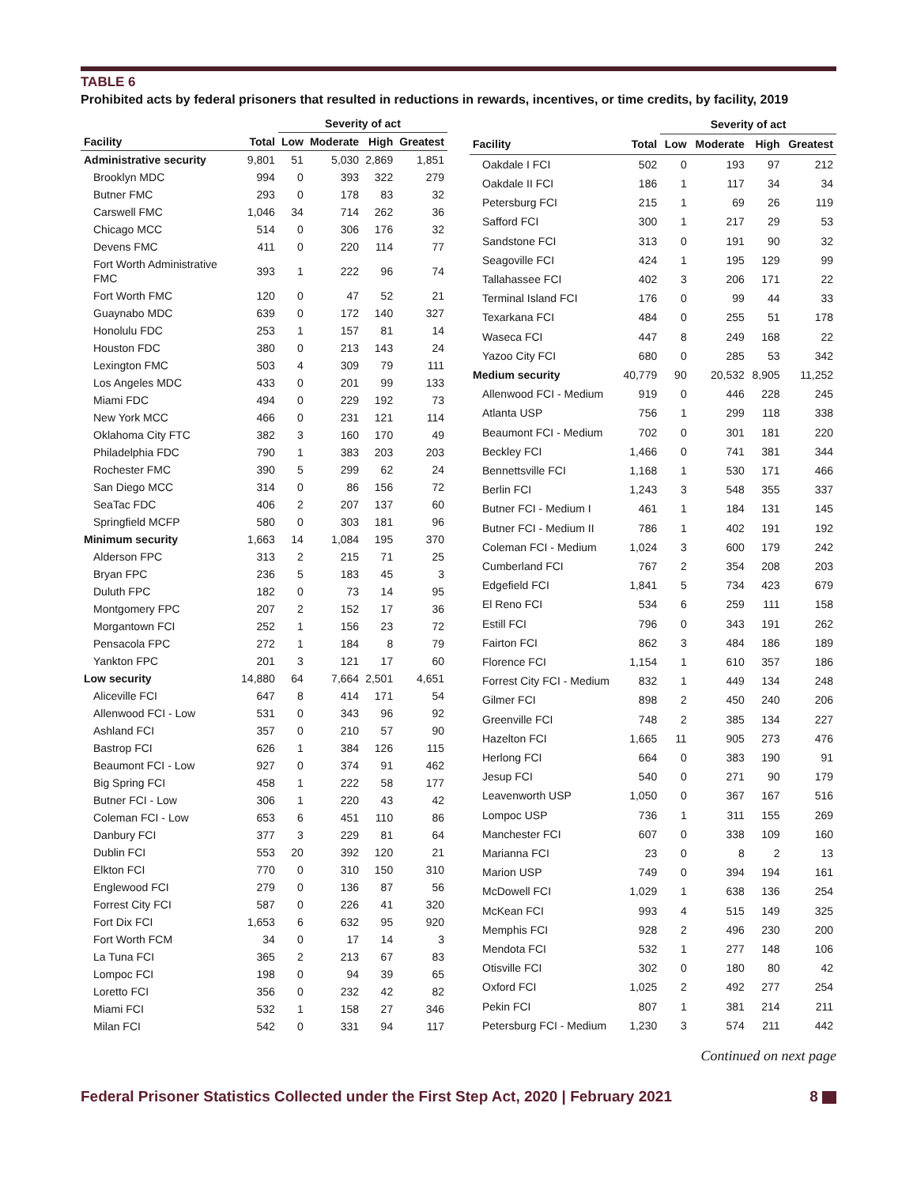TABLE 6
Prohibited acts by federal prisoners that resulted in reductions in rewards, incentives, or time credits, by facility, 2019
| | | Severity of act | | | |
| --- | --- | --- | --- | --- | --- |
| Facility | Total | Low | Moderate | High | Greatest |
| Administrative security | 9,801 | 51 | 5,030 | 2,869 | 1,851 |
| Brooklyn MDC | 994 | 0 | 393 | 322 | 279 |
| Butner FMC | 293 | 0 | 178 | 83 | 32 |
| Carswell FMC | 1,046 | 34 | 714 | 262 | 36 |
| Chicago MCC | 514 | 0 | 306 | 176 | 32 |
| Devens FMC | 411 | 0 | 220 | 114 | 77 |
| Fort Worth Administrative FMC | 393 | 1 | 222 | 96 | 74 |
| Fort Worth FMC | 120 | 0 | 47 | 52 | 21 |
| Guaynabo MDC | 639 | 0 | 172 | 140 | 327 |
| Honolulu FDC | 253 | 1 | 157 | 81 | 14 |
| Houston FDC | 380 | 0 | 213 | 143 | 24 |
| Lexington FMC | 503 | 4 | 309 | 79 | 111 |
| Los Angeles MDC | 433 | 0 | 201 | 99 | 133 |
| Miami FDC | 494 | 0 | 229 | 192 | 73 |
| New York MCC | 466 | 0 | 231 | 121 | 114 |
| Oklahoma City FTC | 382 | 3 | 160 | 170 | 49 |
| Philadelphia FDC | 790 | 1 | 383 | 203 | 203 |
| Rochester FMC | 390 | 5 | 299 | 62 | 24 |
| San Diego MCC | 314 | 0 | 86 | 156 | 72 |
| SeaTac FDC | 406 | 2 | 207 | 137 | 60 |
| Springfield MCFP | 580 | 0 | 303 | 181 | 96 |
| Minimum security | 1,663 | 14 | 1,084 | 195 | 370 |
| Alderson FPC | 313 | 2 | 215 | 71 | 25 |
| Bryan FPC | 236 | 5 | 183 | 45 | 3 |
| Duluth FPC | 182 | 0 | 73 | 14 | 95 |
| Montgomery FPC | 207 | 2 | 152 | 17 | 36 |
| Morgantown FCI | 252 | 1 | 156 | 23 | 72 |
| Pensacola FPC | 272 | 1 | 184 | 8 | 79 |
| Yankton FPC | 201 | 3 | 121 | 17 | 60 |
| Low security | 14,880 | 64 | 7,664 | 2,501 | 4,651 |
| Aliceville FCI | 647 | 8 | 414 | 171 | 54 |
| Allenwood FCI - Low | 531 | 0 | 343 | 96 | 92 |
| Ashland FCI | 357 | 0 | 210 | 57 | 90 |
| Bastrop FCI | 626 | 1 | 384 | 126 | 115 |
| Beaumont FCI - Low | 927 | 0 | 374 | 91 | 462 |
| Big Spring FCI | 458 | 1 | 222 | 58 | 177 |
| Butner FCI - Low | 306 | 1 | 220 | 43 | 42 |
| Coleman FCI - Low | 653 | 6 | 451 | 110 | 86 |
| Danbury FCI | 377 | 3 | 229 | 81 | 64 |
| Dublin FCI | 553 | 20 | 392 | 120 | 21 |
| Elkton FCI | 770 | 0 | 310 | 150 | 310 |
| Englewood FCI | 279 | 0 | 136 | 87 | 56 |
| Forrest City FCI | 587 | 0 | 226 | 41 | 320 |
| Fort Dix FCI | 1,653 | 6 | 632 | 95 | 920 |
| Fort Worth FCM | 34 | 0 | 17 | 14 | 3 |
| La Tuna FCI | 365 | 2 | 213 | 67 | 83 |
| Lompoc FCI | 198 | 0 | 94 | 39 | 65 |
| Loretto FCI | 356 | 0 | 232 | 42 | 82 |
| Miami FCI | 532 | 1 | 158 | 27 | 346 |
| Milan FCI | 542 | 0 | 331 | 94 | 117 |
| | | Severity of act | | | |
| --- | --- | --- | --- | --- | --- |
| Facility | Total | Low | Moderate | High | Greatest |
| Oakdale I FCI | 502 | 0 | 193 | 97 | 212 |
| Oakdale II FCI | 186 | 1 | 117 | 34 | 34 |
| Petersburg FCI | 215 | 1 | 69 | 26 | 119 |
| Safford FCI | 300 | 1 | 217 | 29 | 53 |
| Sandstone FCI | 313 | 0 | 191 | 90 | 32 |
| Seagoville FCI | 424 | 1 | 195 | 129 | 99 |
| Tallahassee FCI | 402 | 3 | 206 | 171 | 22 |
| Terminal Island FCI | 176 | 0 | 99 | 44 | 33 |
| Texarkana FCI | 484 | 0 | 255 | 51 | 178 |
| Waseca FCI | 447 | 8 | 249 | 168 | 22 |
| Yazoo City FCI | 680 | 0 | 285 | 53 | 342 |
| Medium security | 40,779 | 90 | 20,532 | 8,905 | 11,252 |
| Allenwood FCI - Medium | 919 | 0 | 446 | 228 | 245 |
| Atlanta USP | 756 | 1 | 299 | 118 | 338 |
| Beaumont FCI - Medium | 702 | 0 | 301 | 181 | 220 |
| Beckley FCI | 1,466 | 0 | 741 | 381 | 344 |
| Bennettsville FCI | 1,168 | 1 | 530 | 171 | 466 |
| Berlin FCI | 1,243 | 3 | 548 | 355 | 337 |
| Butner FCI - Medium I | 461 | 1 | 184 | 131 | 145 |
| Butner FCI - Medium II | 786 | 1 | 402 | 191 | 192 |
| Coleman FCI - Medium | 1,024 | 3 | 600 | 179 | 242 |
| Cumberland FCI | 767 | 2 | 354 | 208 | 203 |
| Edgefield FCI | 1,841 | 5 | 734 | 423 | 679 |
| El Reno FCI | 534 | 6 | 259 | 111 | 158 |
| Estill FCI | 796 | 0 | 343 | 191 | 262 |
| Fairton FCI | 862 | 3 | 484 | 186 | 189 |
| Florence FCI | 1,154 | 1 | 610 | 357 | 186 |
| Forrest City FCI - Medium | 832 | 1 | 449 | 134 | 248 |
| Gilmer FCI | 898 | 2 | 450 | 240 | 206 |
| Greenville FCI | 748 | 2 | 385 | 134 | 227 |
| Hazelton FCI | 1,665 | 11 | 905 | 273 | 476 |
| Herlong FCI | 664 | 0 | 383 | 190 | 91 |
| Jesup FCI | 540 | 0 | 271 | 90 | 179 |
| Leavenworth USP | 1,050 | 0 | 367 | 167 | 516 |
| Lompoc USP | 736 | 1 | 311 | 155 | 269 |
| Manchester FCI | 607 | 0 | 338 | 109 | 160 |
| Marianna FCI | 23 | 0 | 8 | 2 | 13 |
| Marion USP | 749 | 0 | 394 | 194 | 161 |
| McDowell FCI | 1,029 | 1 | 638 | 136 | 254 |
| McKean FCI | 993 | 4 | 515 | 149 | 325 |
| Memphis FCI | 928 | 2 | 496 | 230 | 200 |
| Mendota FCI | 532 | 1 | 277 | 148 | 106 |
| Otisville FCI | 302 | 0 | 180 | 80 | 42 |
| Oxford FCI | 1,025 | 2 | 492 | 277 | 254 |
| Pekin FCI | 807 | 1 | 381 | 214 | 211 |
| Petersburg FCI - Medium | 1,230 | 3 | 574 | 211 | 442 |
Continued on next page
Federal Prisoner Statistics Collected under the First Step Act, 2020 | February 2021 8